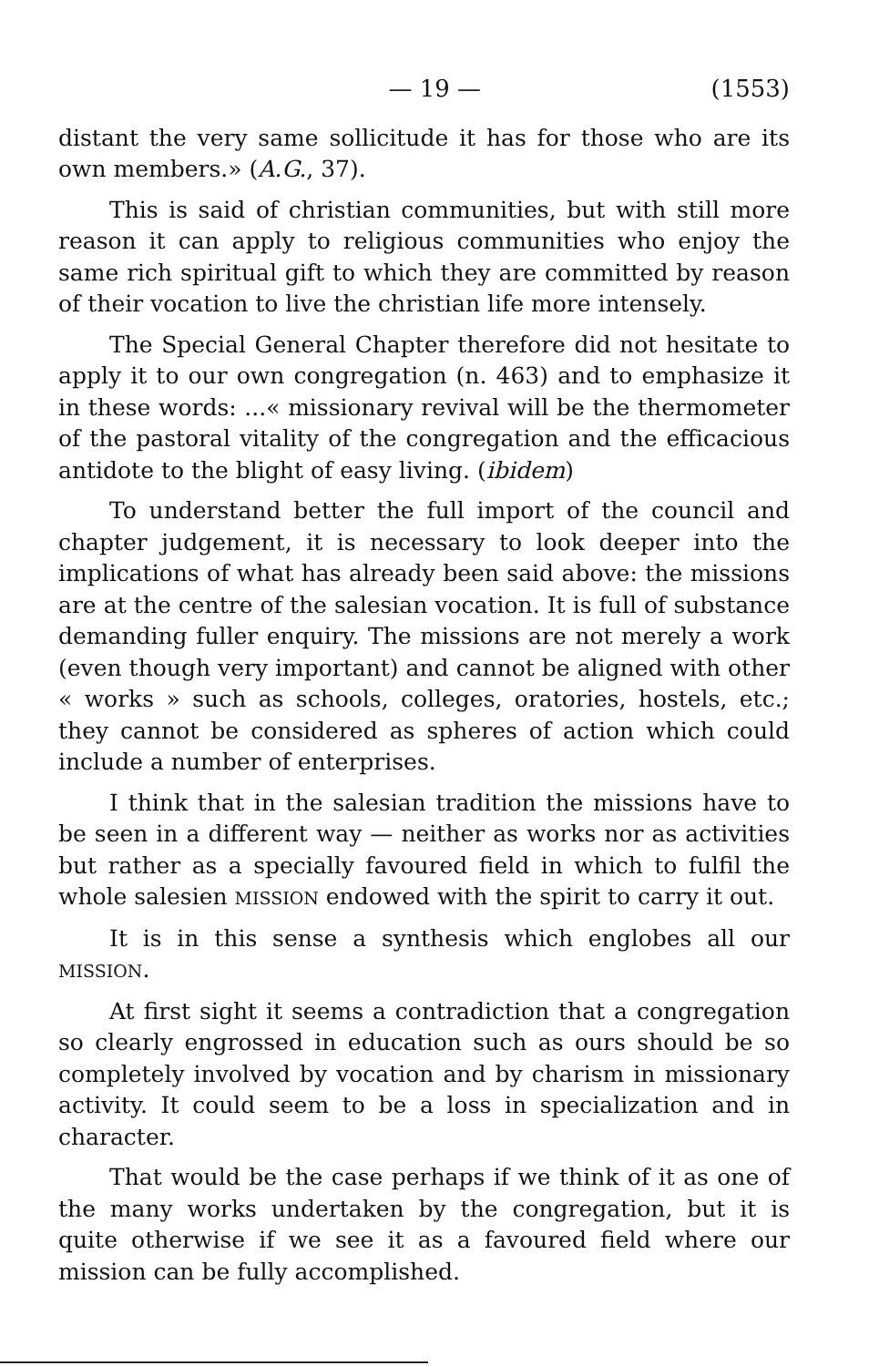— 19 — (1553)
distant the very same sollicitude it has for those who are its own members.» (A.G., 37).
This is said of christian communities, but with still more reason it can apply to religious communities who enjoy the same rich spiritual gift to which they are committed by reason of their vocation to live the christian life more intensely.
The Special General Chapter therefore did not hesitate to apply it to our own congregation (n. 463) and to emphasize it in these words: ...« missionary revival will be the thermometer of the pastoral vitality of the congregation and the efficacious antidote to the blight of easy living. (ibidem)
To understand better the full import of the council and chapter judgement, it is necessary to look deeper into the implications of what has already been said above: the missions are at the centre of the salesian vocation. It is full of substance demanding fuller enquiry. The missions are not merely a work (even though very important) and cannot be aligned with other « works » such as schools, colleges, oratories, hostels, etc.; they cannot be considered as spheres of action which could include a number of enterprises.
I think that in the salesian tradition the missions have to be seen in a different way — neither as works nor as activities but rather as a specially favoured field in which to fulfil the whole salesien MISSION endowed with the spirit to carry it out.
It is in this sense a synthesis which englobes all our MISSION.
At first sight it seems a contradiction that a congregation so clearly engrossed in education such as ours should be so completely involved by vocation and by charism in missionary activity. It could seem to be a loss in specialization and in character.
That would be the case perhaps if we think of it as one of the many works undertaken by the congregation, but it is quite otherwise if we see it as a favoured field where our mission can be fully accomplished.